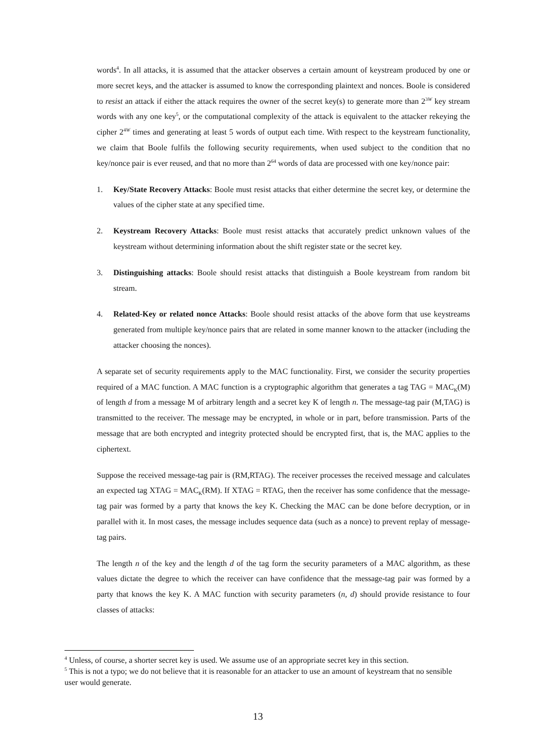words<sup>4</sup>. In all attacks, it is assumed that the attacker observes a certain amount of keystream produced by one or more secret keys, and the attacker is assumed to know the corresponding plaintext and nonces. Boole is considered to resist an attack if either the attack requires the owner of the secret key(s) to generate more than 2<sup>3W</sup> key stream words with any one key<sup>5</sup>, or the computational complexity of the attack is equivalent to the attacker rekeying the cipher 2<sup>4W</sup> times and generating at least 5 words of output each time. With respect to the keystream functionality, we claim that Boole fulfils the following security requirements, when used subject to the condition that no key/nonce pair is ever reused, and that no more than 2<sup>64</sup> words of data are processed with one key/nonce pair:
1. Key/State Recovery Attacks: Boole must resist attacks that either determine the secret key, or determine the values of the cipher state at any specified time.
2. Keystream Recovery Attacks: Boole must resist attacks that accurately predict unknown values of the keystream without determining information about the shift register state or the secret key.
3. Distinguishing attacks: Boole should resist attacks that distinguish a Boole keystream from random bit stream.
4. Related-Key or related nonce Attacks: Boole should resist attacks of the above form that use keystreams generated from multiple key/nonce pairs that are related in some manner known to the attacker (including the attacker choosing the nonces).
A separate set of security requirements apply to the MAC functionality. First, we consider the security properties required of a MAC function. A MAC function is a cryptographic algorithm that generates a tag TAG = MAC<sub>K</sub>(M) of length d from a message M of arbitrary length and a secret key K of length n. The message-tag pair (M,TAG) is transmitted to the receiver. The message may be encrypted, in whole or in part, before transmission. Parts of the message that are both encrypted and integrity protected should be encrypted first, that is, the MAC applies to the ciphertext.
Suppose the received message-tag pair is (RM,RTAG). The receiver processes the received message and calculates an expected tag XTAG = MAC<sub>K</sub>(RM). If XTAG = RTAG, then the receiver has some confidence that the message-tag pair was formed by a party that knows the key K. Checking the MAC can be done before decryption, or in parallel with it. In most cases, the message includes sequence data (such as a nonce) to prevent replay of message-tag pairs.
The length n of the key and the length d of the tag form the security parameters of a MAC algorithm, as these values dictate the degree to which the receiver can have confidence that the message-tag pair was formed by a party that knows the key K. A MAC function with security parameters (n, d) should provide resistance to four classes of attacks:
<sup>4</sup> Unless, of course, a shorter secret key is used. We assume use of an appropriate secret key in this section.
<sup>5</sup> This is not a typo; we do not believe that it is reasonable for an attacker to use an amount of keystream that no sensible user would generate.
13